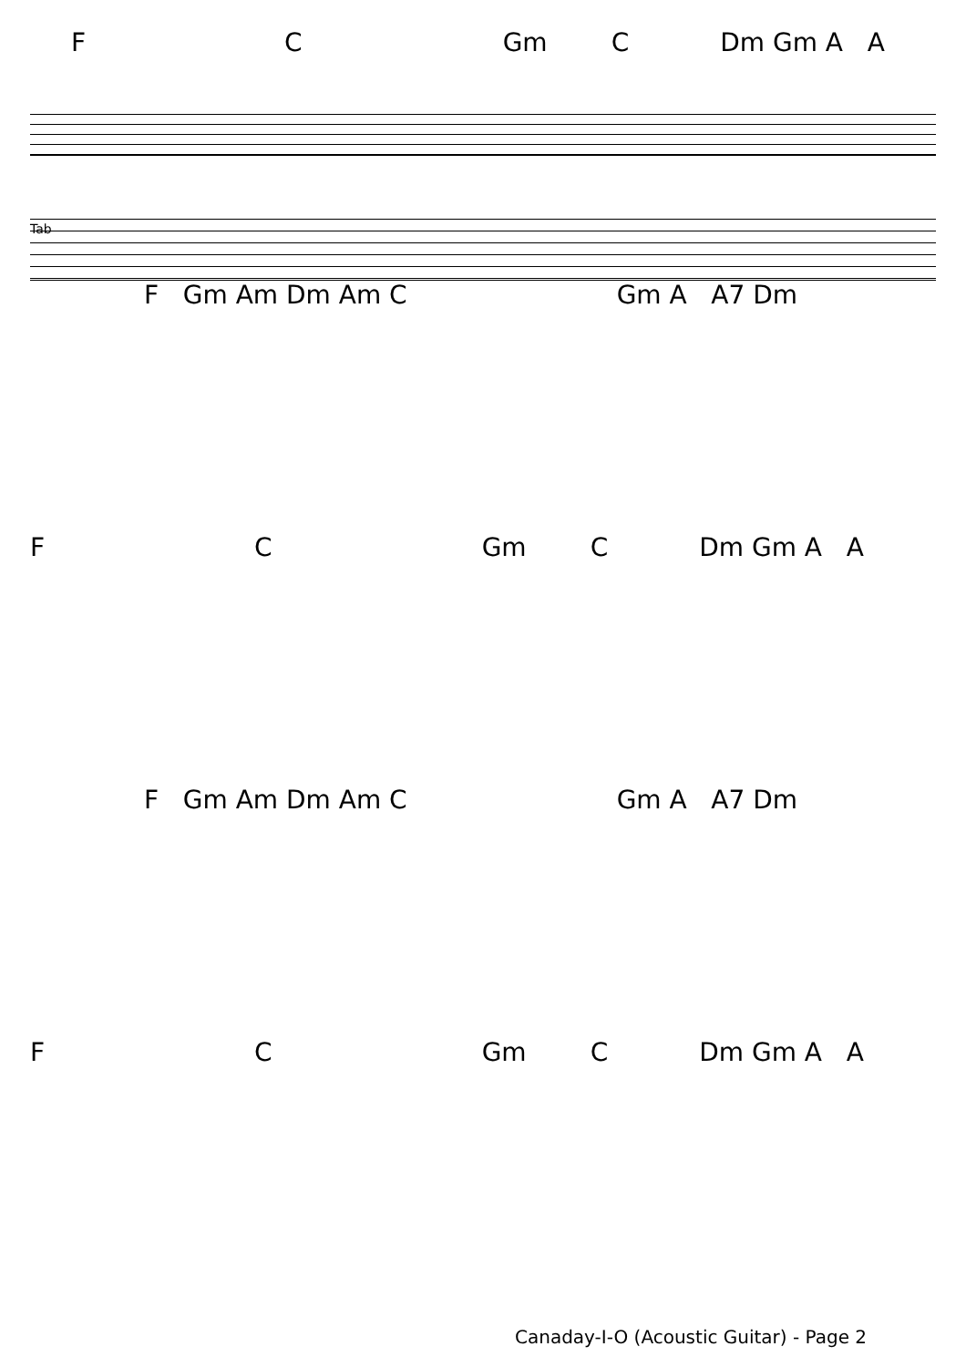F C Gm C Dm Gm A A
Tab
F Gm Am Dm Am C Gm A A7 Dm
F C Gm C Dm Gm A A
F Gm Am Dm Am C Gm A A7 Dm
F C Gm C Dm Gm A A
Canaday-I-O (Acoustic Guitar) - Page 2